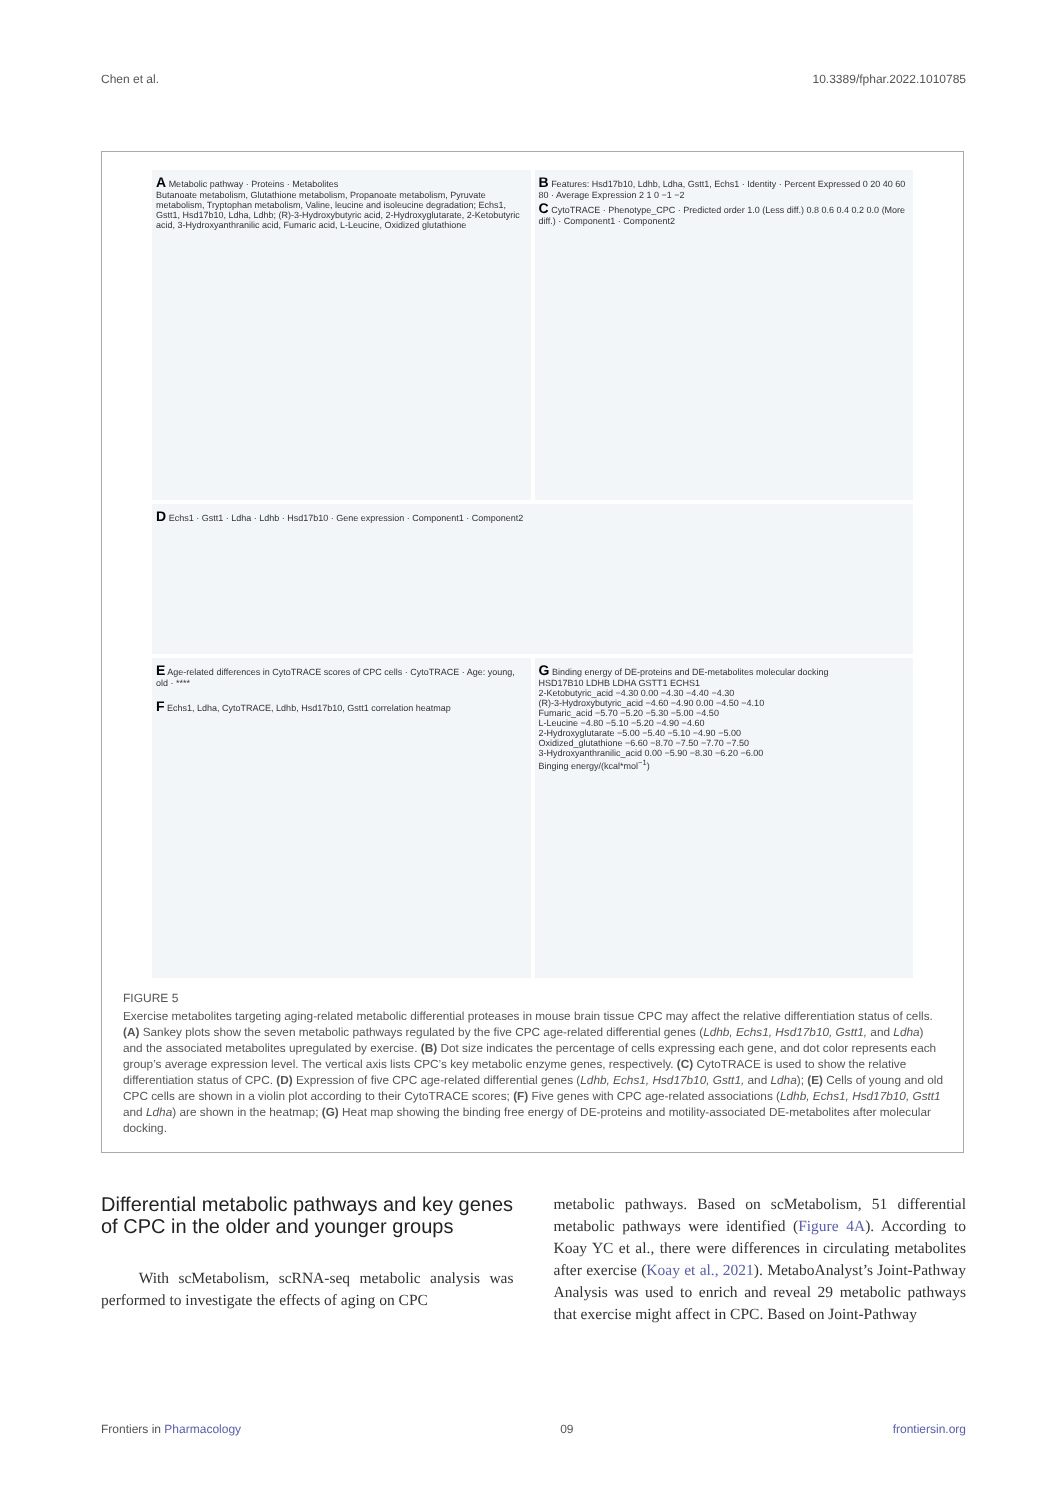Chen et al. 10.3389/fphar.2022.1010785
A Metabolic pathway · Proteins · Metabolites
Butanoate metabolism, Glutathione metabolism, Propanoate metabolism, Pyruvate metabolism, Tryptophan metabolism, Valine, leucine and isoleucine degradation; Echs1, Gstt1, Hsd17b10, Ldha, Ldhb; (R)-3-Hydroxybutyric acid, 2-Hydroxyglutarate, 2-Ketobutyric acid, 3-Hydroxyanthranilic acid, Fumaric acid, L-Leucine, Oxidized glutathione
B Features: Hsd17b10, Ldhb, Ldha, Gstt1, Echs1 · Identity · Percent Expressed 0 20 40 60 80 · Average Expression 2 1 0 −1 −2
C CytoTRACE · Phenotype_CPC · Predicted order 1.0 (Less diff.) 0.8 0.6 0.4 0.2 0.0 (More diff.) · Component1 · Component2
D Echs1 · Gstt1 · Ldha · Ldhb · Hsd17b10 · Gene expression · Component1 · Component2
E Age-related differences in CytoTRACE scores of CPC cells · CytoTRACE · Age: young, old · ****
F Echs1, Ldha, CytoTRACE, Ldhb, Hsd17b10, Gstt1 correlation heatmap
G Binding energy of DE-proteins and DE-metabolites molecular docking
HSD17B10 LDHB LDHA GSTT1 ECHS1
2-Ketobutyric_acid −4.30 0.00 −4.30 −4.40 −4.30
(R)-3-Hydroxybutyric_acid −4.60 −4.90 0.00 −4.50 −4.10
Fumaric_acid −5.70 −5.20 −5.30 −5.00 −4.50
L-Leucine −4.80 −5.10 −5.20 −4.90 −4.60
2-Hydroxyglutarate −5.00 −5.40 −5.10 −4.90 −5.00
Oxidized_glutathione −6.60 −8.70 −7.50 −7.70 −7.50
3-Hydroxyanthranilic_acid 0.00 −5.90 −8.30 −6.20 −6.00
Binging energy/(kcal*mol<sup>−1</sup>)
FIGURE 5
Exercise metabolites targeting aging-related metabolic differential proteases in mouse brain tissue CPC may affect the relative differentiation status of cells. (A) Sankey plots show the seven metabolic pathways regulated by the five CPC age-related differential genes (Ldhb, Echs1, Hsd17b10, Gstt1, and Ldha) and the associated metabolites upregulated by exercise. (B) Dot size indicates the percentage of cells expressing each gene, and dot color represents each group’s average expression level. The vertical axis lists CPC’s key metabolic enzyme genes, respectively. (C) CytoTRACE is used to show the relative differentiation status of CPC. (D) Expression of five CPC age-related differential genes (Ldhb, Echs1, Hsd17b10, Gstt1, and Ldha); (E) Cells of young and old CPC cells are shown in a violin plot according to their CytoTRACE scores; (F) Five genes with CPC age-related associations (Ldhb, Echs1, Hsd17b10, Gstt1 and Ldha) are shown in the heatmap; (G) Heat map showing the binding free energy of DE-proteins and motility-associated DE-metabolites after molecular docking.
Differential metabolic pathways and key genes of CPC in the older and younger groups
With scMetabolism, scRNA-seq metabolic analysis was performed to investigate the effects of aging on CPC
metabolic pathways. Based on scMetabolism, 51 differential metabolic pathways were identified (Figure 4A). According to Koay YC et al., there were differences in circulating metabolites after exercise (Koay et al., 2021). MetaboAnalyst’s Joint-Pathway Analysis was used to enrich and reveal 29 metabolic pathways that exercise might affect in CPC. Based on Joint-Pathway
Frontiers in Pharmacology 09 frontiersin.org